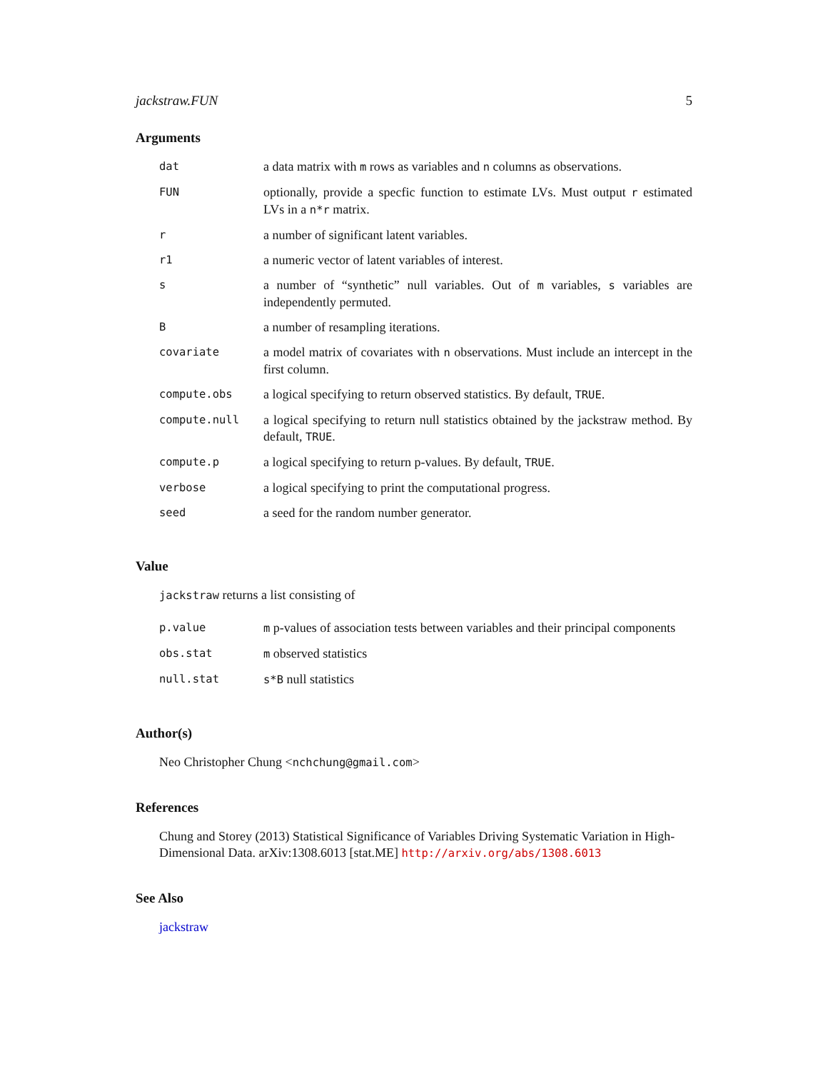jackstraw.FUN 5
Arguments
| dat | a data matrix with m rows as variables and n columns as observations. |
| FUN | optionally, provide a specfic function to estimate LVs. Must output r estimated LVs in a n*r matrix. |
| r | a number of significant latent variables. |
| r1 | a numeric vector of latent variables of interest. |
| s | a number of “synthetic” null variables. Out of m variables, s variables are independently permuted. |
| B | a number of resampling iterations. |
| covariate | a model matrix of covariates with n observations. Must include an intercept in the first column. |
| compute.obs | a logical specifying to return observed statistics. By default, TRUE . |
| compute.null | a logical specifying to return null statistics obtained by the jackstraw method. By default, TRUE . |
| compute.p | a logical specifying to return p-values. By default, TRUE . |
| verbose | a logical specifying to print the computational progress. |
| seed | a seed for the random number generator. |
Value
jackstraw returns a list consisting of
| p.value | m p-values of association tests between variables and their principal components |
| obs.stat | m observed statistics |
| null.stat | s*B null statistics |
Author(s)
Neo Christopher Chung <nchchung@gmail.com>
References
Chung and Storey (2013) Statistical Significance of Variables Driving Systematic Variation in High-Dimensional Data. arXiv:1308.6013 [stat.ME] http://arxiv.org/abs/1308.6013
See Also
jackstraw